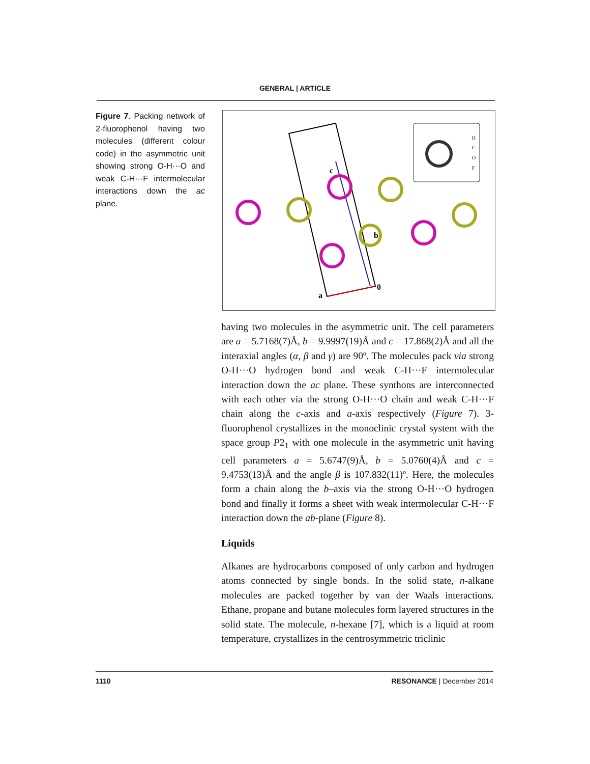GENERAL | ARTICLE
Figure 7. Packing network of 2-fluorophenol having two molecules (different colour code) in the asymmetric unit showing strong O-H···O and weak C-H···F intermolecular interactions down the ac plane.
c
b
0
a
H
C
O
F
having two molecules in the asymmetric unit. The cell parameters are a = 5.7168(7)Å, b = 9.9997(19)Å and c = 17.868(2)Å and all the interaxial angles (α, β and γ) are 90º. The molecules pack via strong O-H···O hydrogen bond and weak C-H···F intermolecular interaction down the ac plane. These synthons are interconnected with each other via the strong O-H···O chain and weak C-H···F chain along the c-axis and a-axis respectively (Figure 7). 3-fluorophenol crystallizes in the monoclinic crystal system with the space group P2<sub>1</sub> with one molecule in the asymmetric unit having cell parameters a = 5.6747(9)Å, b = 5.0760(4)Å and c = 9.4753(13)Å and the angle β is 107.832(11)º. Here, the molecules form a chain along the b–axis via the strong O-H···O hydrogen bond and finally it forms a sheet with weak intermolecular C-H···F interaction down the ab-plane (Figure 8).
Liquids
Alkanes are hydrocarbons composed of only carbon and hydrogen atoms connected by single bonds. In the solid state, n-alkane molecules are packed together by van der Waals interactions. Ethane, propane and butane molecules form layered structures in the solid state. The molecule, n-hexane [7], which is a liquid at room temperature, crystallizes in the centrosymmetric triclinic
1110 RESONANCE | December 2014